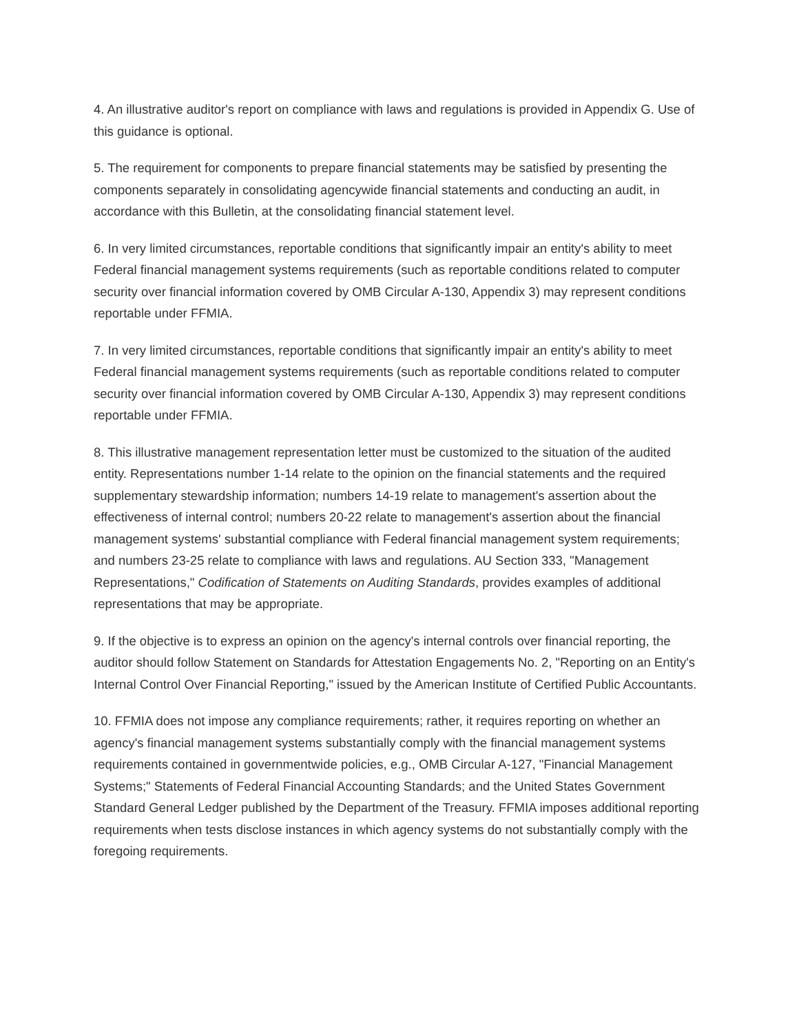4. An illustrative auditor's report on compliance with laws and regulations is provided in Appendix G. Use of this guidance is optional.
5. The requirement for components to prepare financial statements may be satisfied by presenting the components separately in consolidating agencywide financial statements and conducting an audit, in accordance with this Bulletin, at the consolidating financial statement level.
6. In very limited circumstances, reportable conditions that significantly impair an entity's ability to meet Federal financial management systems requirements (such as reportable conditions related to computer security over financial information covered by OMB Circular A-130, Appendix 3) may represent conditions reportable under FFMIA.
7. In very limited circumstances, reportable conditions that significantly impair an entity's ability to meet Federal financial management systems requirements (such as reportable conditions related to computer security over financial information covered by OMB Circular A-130, Appendix 3) may represent conditions reportable under FFMIA.
8. This illustrative management representation letter must be customized to the situation of the audited entity. Representations number 1-14 relate to the opinion on the financial statements and the required supplementary stewardship information; numbers 14-19 relate to management's assertion about the effectiveness of internal control; numbers 20-22 relate to management's assertion about the financial management systems' substantial compliance with Federal financial management system requirements; and numbers 23-25 relate to compliance with laws and regulations. AU Section 333, "Management Representations," Codification of Statements on Auditing Standards, provides examples of additional representations that may be appropriate.
9. If the objective is to express an opinion on the agency's internal controls over financial reporting, the auditor should follow Statement on Standards for Attestation Engagements No. 2, "Reporting on an Entity's Internal Control Over Financial Reporting," issued by the American Institute of Certified Public Accountants.
10. FFMIA does not impose any compliance requirements; rather, it requires reporting on whether an agency's financial management systems substantially comply with the financial management systems requirements contained in governmentwide policies, e.g., OMB Circular A-127, "Financial Management Systems;" Statements of Federal Financial Accounting Standards; and the United States Government Standard General Ledger published by the Department of the Treasury. FFMIA imposes additional reporting requirements when tests disclose instances in which agency systems do not substantially comply with the foregoing requirements.